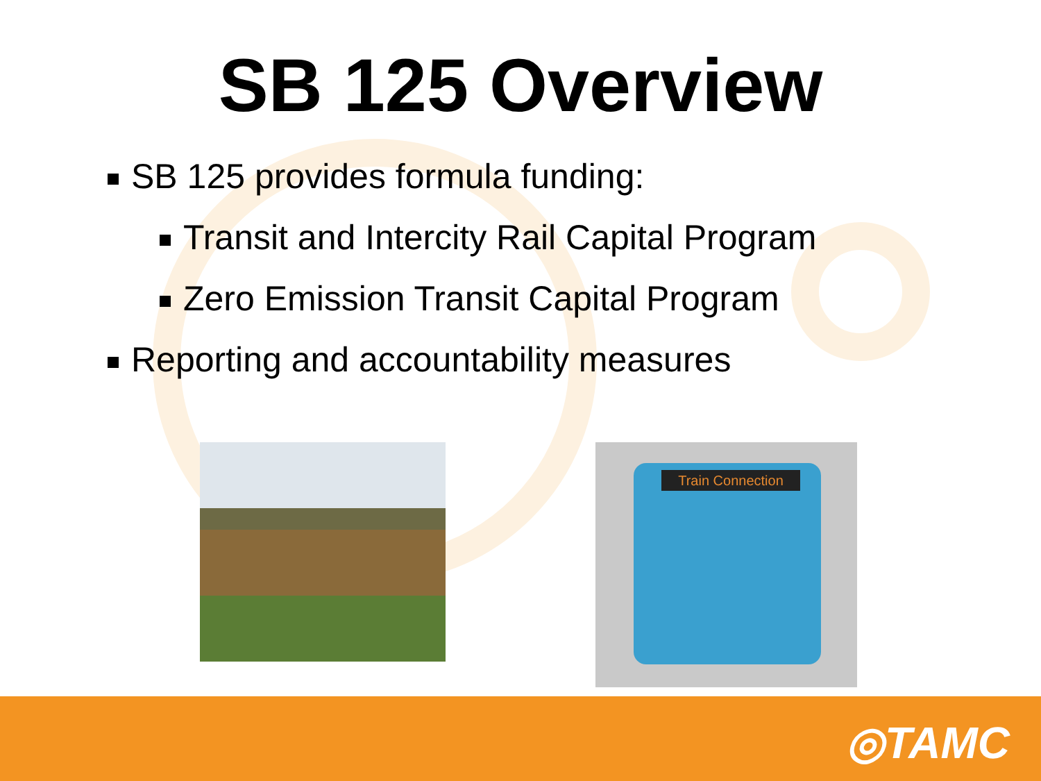SB 125 Overview
SB 125 provides formula funding:
Transit and Intercity Rail Capital Program
Zero Emission Transit Capital Program
Reporting and accountability measures
Train Connection
◎TAMC